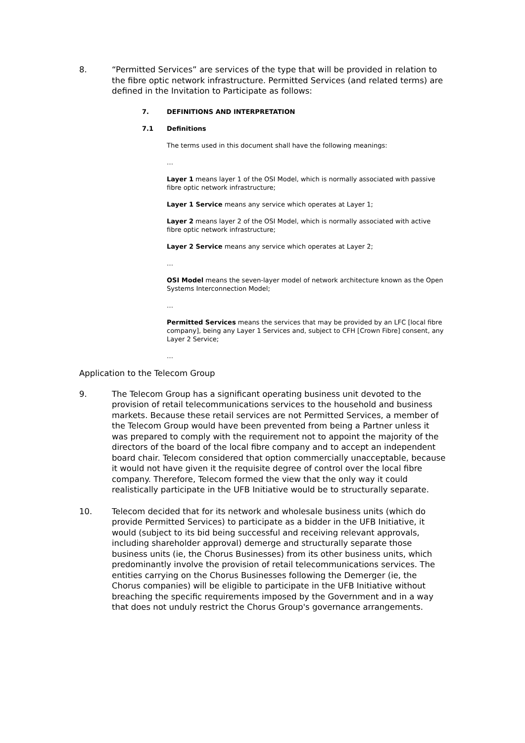8. “Permitted Services” are services of the type that will be provided in relation to the fibre optic network infrastructure. Permitted Services (and related terms) are defined in the Invitation to Participate as follows:
7. DEFINITIONS AND INTERPRETATION
7.1 Definitions
The terms used in this document shall have the following meanings:
…
Layer 1 means layer 1 of the OSI Model, which is normally associated with passive fibre optic network infrastructure;
Layer 1 Service means any service which operates at Layer 1;
Layer 2 means layer 2 of the OSI Model, which is normally associated with active fibre optic network infrastructure;
Layer 2 Service means any service which operates at Layer 2;
…
OSI Model means the seven-layer model of network architecture known as the Open Systems Interconnection Model;
…
Permitted Services means the services that may be provided by an LFC [local fibre company], being any Layer 1 Services and, subject to CFH [Crown Fibre] consent, any Layer 2 Service;
…
Application to the Telecom Group
9. The Telecom Group has a significant operating business unit devoted to the provision of retail telecommunications services to the household and business markets. Because these retail services are not Permitted Services, a member of the Telecom Group would have been prevented from being a Partner unless it was prepared to comply with the requirement not to appoint the majority of the directors of the board of the local fibre company and to accept an independent board chair. Telecom considered that option commercially unacceptable, because it would not have given it the requisite degree of control over the local fibre company. Therefore, Telecom formed the view that the only way it could realistically participate in the UFB Initiative would be to structurally separate.
10. Telecom decided that for its network and wholesale business units (which do provide Permitted Services) to participate as a bidder in the UFB Initiative, it would (subject to its bid being successful and receiving relevant approvals, including shareholder approval) demerge and structurally separate those business units (ie, the Chorus Businesses) from its other business units, which predominantly involve the provision of retail telecommunications services. The entities carrying on the Chorus Businesses following the Demerger (ie, the Chorus companies) will be eligible to participate in the UFB Initiative without breaching the specific requirements imposed by the Government and in a way that does not unduly restrict the Chorus Group's governance arrangements.